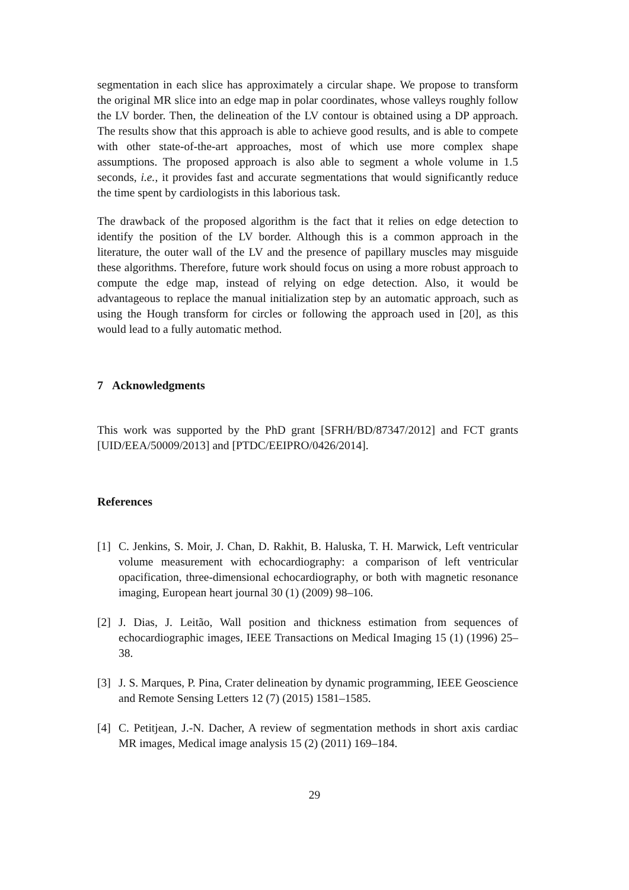segmentation in each slice has approximately a circular shape. We propose to transform the original MR slice into an edge map in polar coordinates, whose valleys roughly follow the LV border. Then, the delineation of the LV contour is obtained using a DP approach. The results show that this approach is able to achieve good results, and is able to compete with other state-of-the-art approaches, most of which use more complex shape assumptions. The proposed approach is also able to segment a whole volume in 1.5 seconds, i.e., it provides fast and accurate segmentations that would significantly reduce the time spent by cardiologists in this laborious task.
The drawback of the proposed algorithm is the fact that it relies on edge detection to identify the position of the LV border. Although this is a common approach in the literature, the outer wall of the LV and the presence of papillary muscles may misguide these algorithms. Therefore, future work should focus on using a more robust approach to compute the edge map, instead of relying on edge detection. Also, it would be advantageous to replace the manual initialization step by an automatic approach, such as using the Hough transform for circles or following the approach used in [20], as this would lead to a fully automatic method.
7 Acknowledgments
This work was supported by the PhD grant [SFRH/BD/87347/2012] and FCT grants [UID/EEA/50009/2013] and [PTDC/EEIPRO/0426/2014].
References
[1] C. Jenkins, S. Moir, J. Chan, D. Rakhit, B. Haluska, T. H. Marwick, Left ventricular volume measurement with echocardiography: a comparison of left ventricular opacification, three-dimensional echocardiography, or both with magnetic resonance imaging, European heart journal 30 (1) (2009) 98–106.
[2] J. Dias, J. Leitão, Wall position and thickness estimation from sequences of echocardiographic images, IEEE Transactions on Medical Imaging 15 (1) (1996) 25–38.
[3] J. S. Marques, P. Pina, Crater delineation by dynamic programming, IEEE Geoscience and Remote Sensing Letters 12 (7) (2015) 1581–1585.
[4] C. Petitjean, J.-N. Dacher, A review of segmentation methods in short axis cardiac MR images, Medical image analysis 15 (2) (2011) 169–184.
29